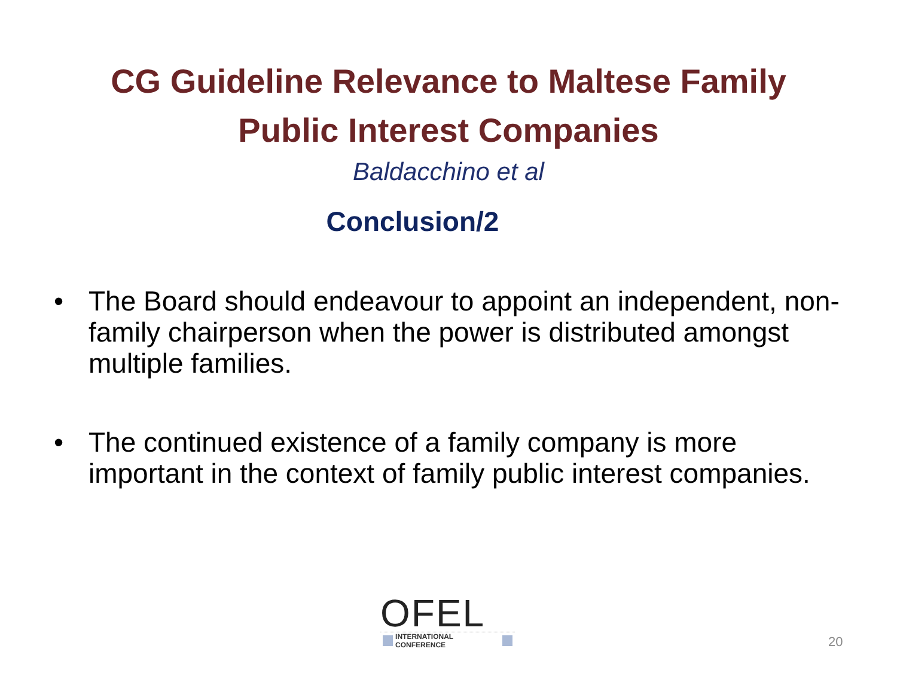CG Guideline Relevance to Maltese Family
Public Interest Companies
Baldacchino et al
Conclusion/2
• The Board should endeavour to appoint an independent, non-family chairperson when the power is distributed amongst multiple families.
• The continued existence of a family company is more important in the context of family public interest companies.
OFEL
INTERNATIONAL CONFERENCE
20